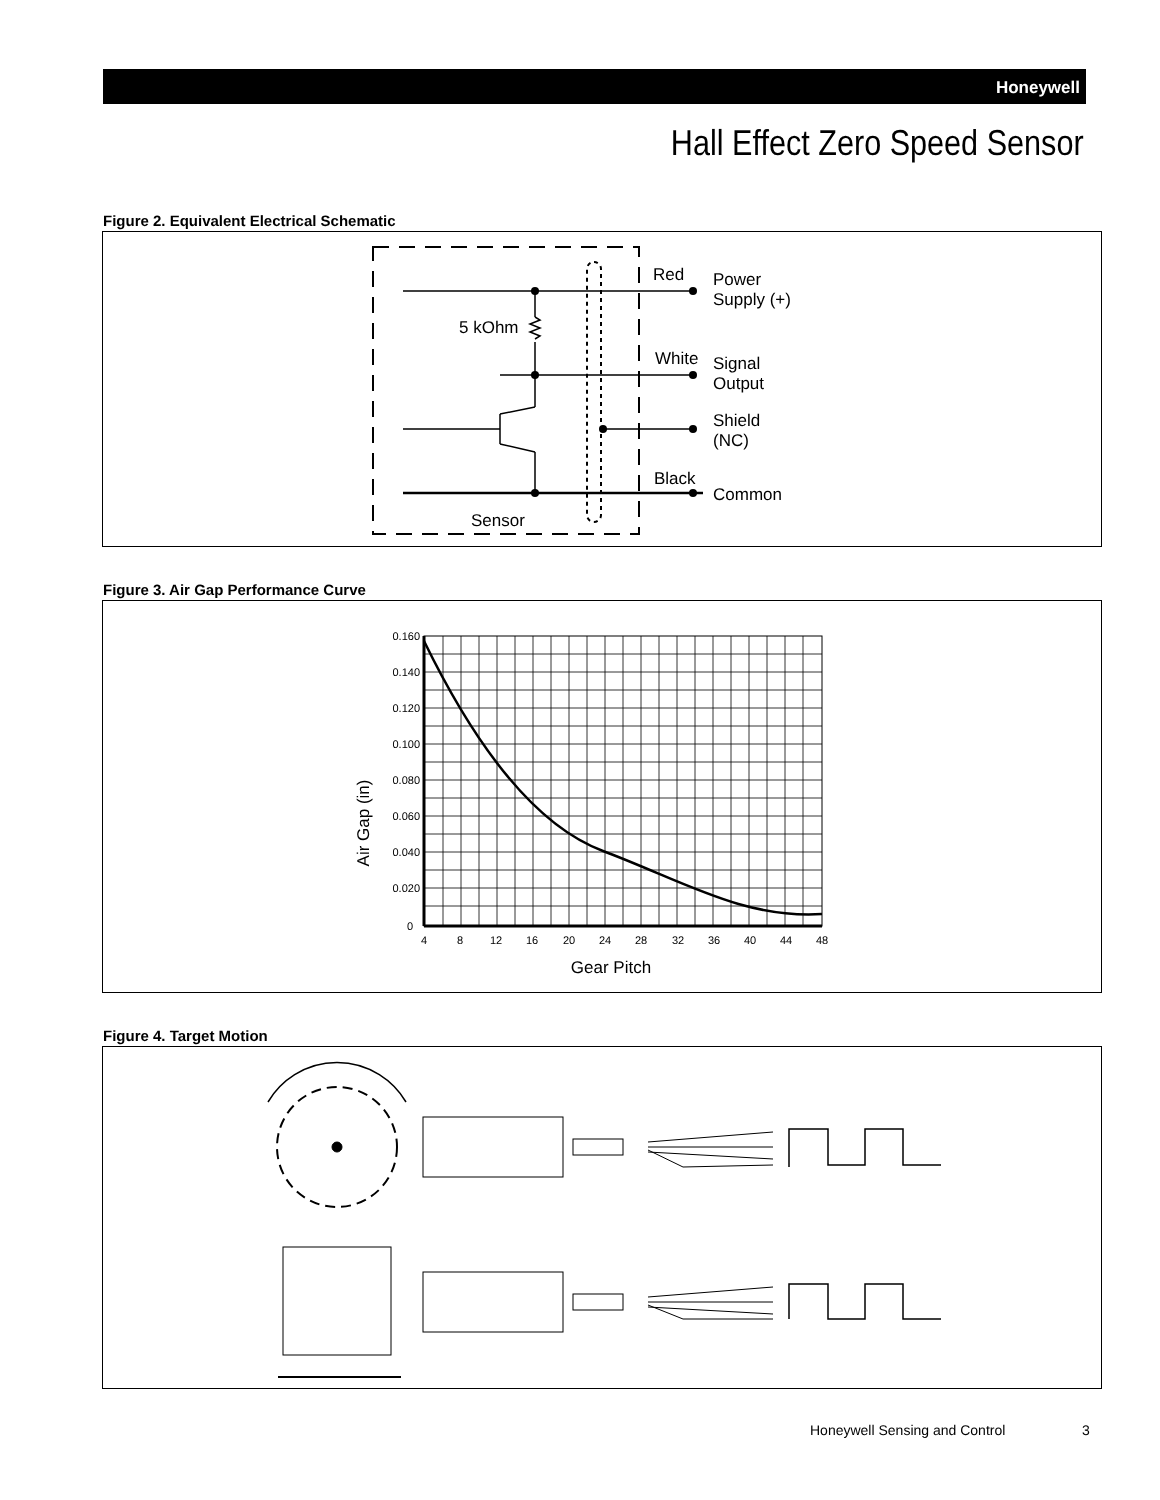Honeywell
Hall Effect Zero Speed Sensor
Figure 2. Equivalent Electrical Schematic
Red
Power
Supply (+)
5 kOhm
White
Signal
Output
Shield
(NC)
Black
Common
Sensor
Figure 3. Air Gap Performance Curve
0.160
0.140
0.120
0.100
0.080
0.060
0.040
0.020
0
4
8
12
16
20
24
28
32
36
40
44
48
Gear Pitch
Air Gap (in)
Figure 4. Target Motion
Honeywell Sensing and Control 3